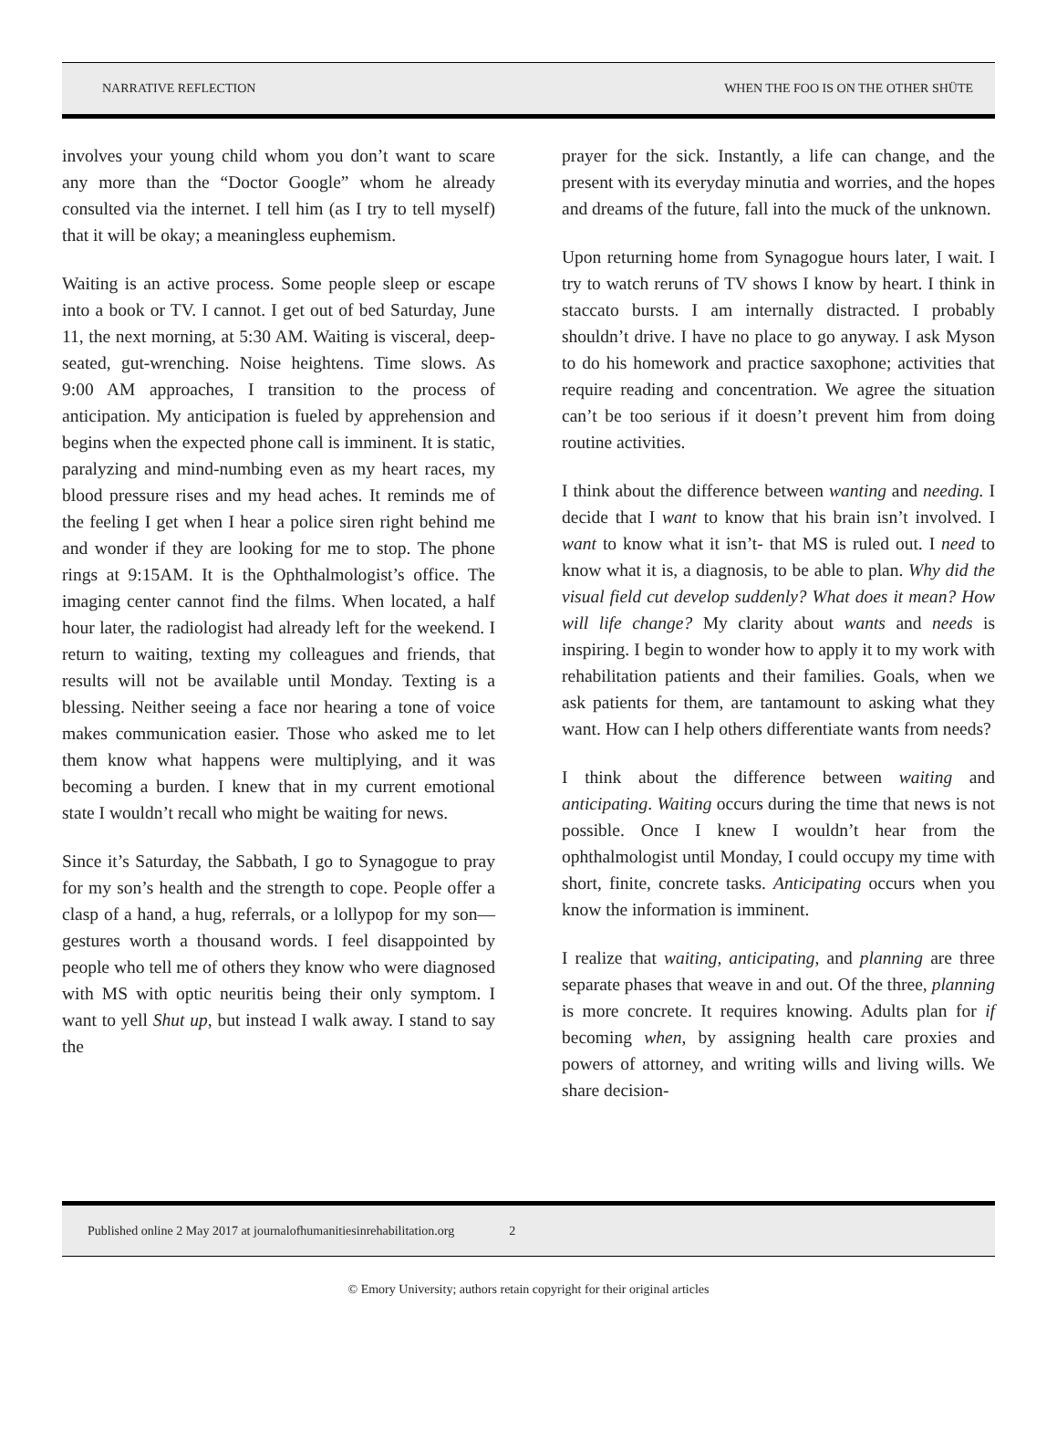NARRATIVE REFLECTION WHEN THE FOO IS ON THE OTHER SHÜTE
involves your young child whom you don’t want to scare any more than the “Doctor Google” whom he already consulted via the internet. I tell him (as I try to tell myself) that it will be okay; a meaningless euphemism.
Waiting is an active process. Some people sleep or escape into a book or TV. I cannot. I get out of bed Saturday, June 11, the next morning, at 5:30 AM. Waiting is visceral, deep-seated, gut-wrenching. Noise heightens. Time slows. As 9:00 AM approaches, I transition to the process of anticipation. My anticipation is fueled by apprehension and begins when the expected phone call is imminent. It is static, paralyzing and mind-numbing even as my heart races, my blood pressure rises and my head aches. It reminds me of the feeling I get when I hear a police siren right behind me and wonder if they are looking for me to stop. The phone rings at 9:15AM. It is the Ophthalmologist’s office. The imaging center cannot find the films. When located, a half hour later, the radiologist had already left for the weekend. I return to waiting, texting my colleagues and friends, that results will not be available until Monday. Texting is a blessing. Neither seeing a face nor hearing a tone of voice makes communication easier. Those who asked me to let them know what happens were multiplying, and it was becoming a burden. I knew that in my current emotional state I wouldn’t recall who might be waiting for news.
Since it’s Saturday, the Sabbath, I go to Synagogue to pray for my son’s health and the strength to cope. People offer a clasp of a hand, a hug, referrals, or a lollypop for my son—gestures worth a thousand words. I feel disappointed by people who tell me of others they know who were diagnosed with MS with optic neuritis being their only symptom. I want to yell Shut up, but instead I walk away. I stand to say the
prayer for the sick. Instantly, a life can change, and the present with its everyday minutia and worries, and the hopes and dreams of the future, fall into the muck of the unknown.
Upon returning home from Synagogue hours later, I wait. I try to watch reruns of TV shows I know by heart. I think in staccato bursts. I am internally distracted. I probably shouldn’t drive. I have no place to go anyway. I ask Myson to do his homework and practice saxophone; activities that require reading and concentration. We agree the situation can’t be too serious if it doesn’t prevent him from doing routine activities.
I think about the difference between wanting and needing. I decide that I want to know that his brain isn’t involved. I want to know what it isn’t- that MS is ruled out. I need to know what it is, a diagnosis, to be able to plan. Why did the visual field cut develop suddenly? What does it mean? How will life change? My clarity about wants and needs is inspiring. I begin to wonder how to apply it to my work with rehabilitation patients and their families. Goals, when we ask patients for them, are tantamount to asking what they want. How can I help others differentiate wants from needs?
I think about the difference between waiting and anticipating. Waiting occurs during the time that news is not possible. Once I knew I wouldn’t hear from the ophthalmologist until Monday, I could occupy my time with short, finite, concrete tasks. Anticipating occurs when you know the information is imminent.
I realize that waiting, anticipating, and planning are three separate phases that weave in and out. Of the three, planning is more concrete. It requires knowing. Adults plan for if becoming when, by assigning health care proxies and powers of attorney, and writing wills and living wills. We share decision-
Published online 2 May 2017 at journalofhumanitiesinrehabilitation.org 2
© Emory University; authors retain copyright for their original articles